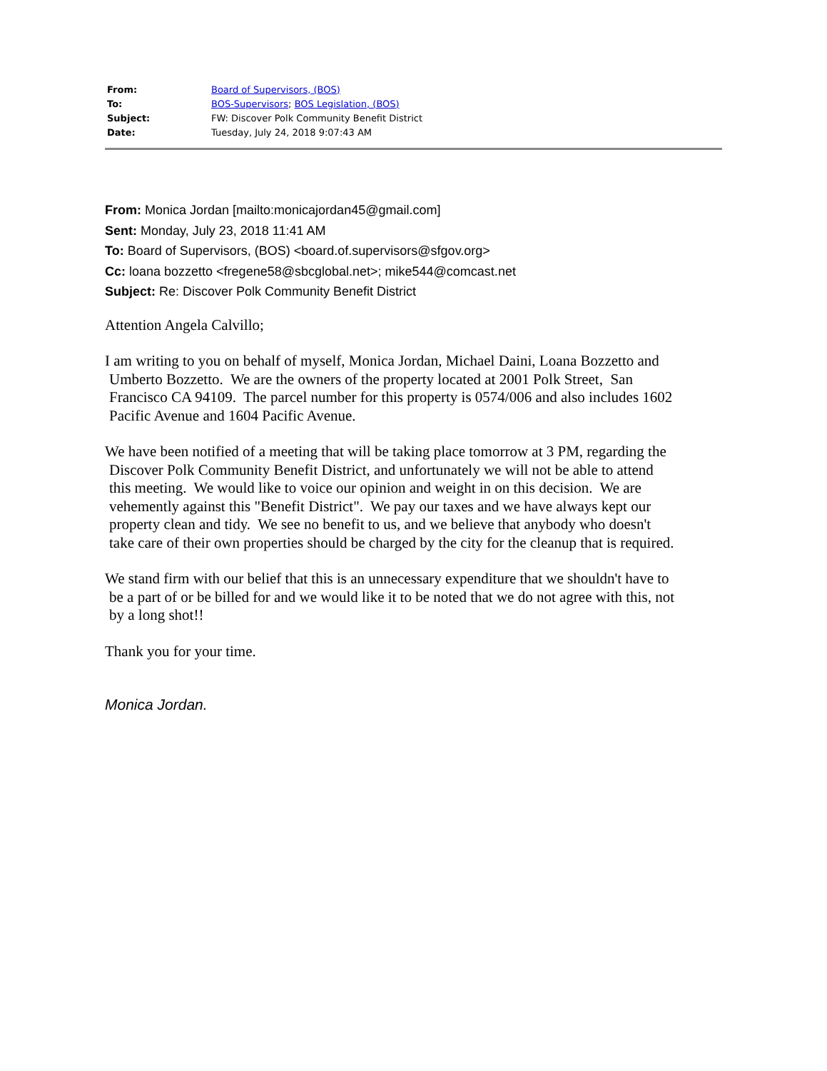| From: | Board of Supervisors, (BOS) |
| To: | BOS-Supervisors ; BOS Legislation, (BOS) |
| Subject: | FW: Discover Polk Community Benefit District |
| Date: | Tuesday, July 24, 2018 9:07:43 AM |
From: Monica Jordan [mailto:monicajordan45@gmail.com]
Sent: Monday, July 23, 2018 11:41 AM
To: Board of Supervisors, (BOS) <board.of.supervisors@sfgov.org>
Cc: loana bozzetto <fregene58@sbcglobal.net>; mike544@comcast.net
Subject: Re: Discover Polk Community Benefit District
Attention Angela Calvillo;
I am writing to you on behalf of myself, Monica Jordan, Michael Daini, Loana Bozzetto and
Umberto Bozzetto. We are the owners of the property located at 2001 Polk Street, San
Francisco CA 94109. The parcel number for this property is 0574/006 and also includes 1602
Pacific Avenue and 1604 Pacific Avenue.
We have been notified of a meeting that will be taking place tomorrow at 3 PM, regarding the
Discover Polk Community Benefit District, and unfortunately we will not be able to attend
this meeting. We would like to voice our opinion and weight in on this decision. We are
vehemently against this "Benefit District". We pay our taxes and we have always kept our
property clean and tidy. We see no benefit to us, and we believe that anybody who doesn't
take care of their own properties should be charged by the city for the cleanup that is required.
We stand firm with our belief that this is an unnecessary expenditure that we shouldn't have to
be a part of or be billed for and we would like it to be noted that we do not agree with this, not
by a long shot!!
Thank you for your time.
Monica Jordan.